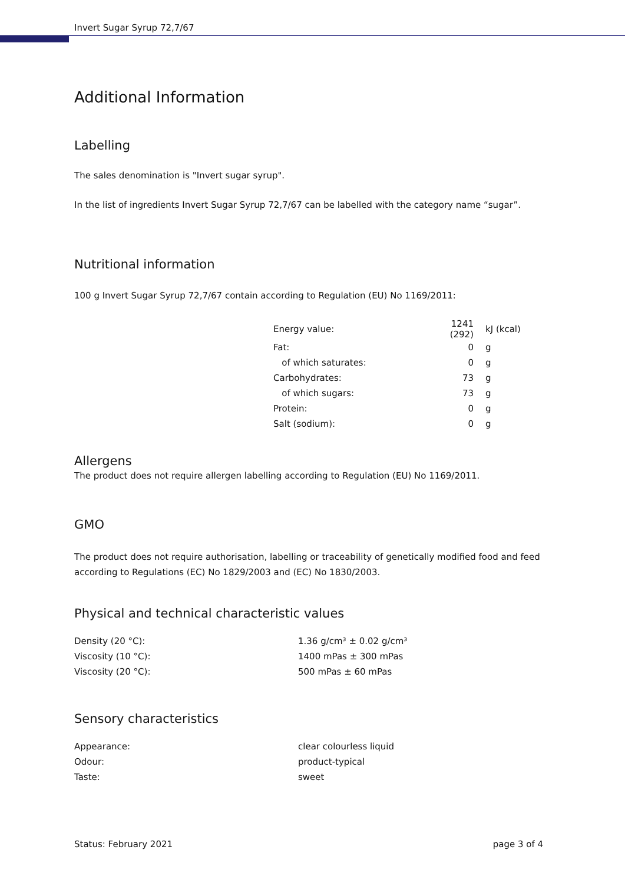Invert Sugar Syrup 72,7/67
Additional Information
Labelling
The sales denomination is "Invert sugar syrup".
In the list of ingredients Invert Sugar Syrup 72,7/67 can be labelled with the category name “sugar”.
Nutritional information
100 g Invert Sugar Syrup 72,7/67 contain according to Regulation (EU) No 1169/2011:
| Energy value: | 1241 (292) | kJ (kcal) |
| Fat: | 0 | g |
| of which saturates: | 0 | g |
| Carbohydrates: | 73 | g |
| of which sugars: | 73 | g |
| Protein: | 0 | g |
| Salt (sodium): | 0 | g |
Allergens
The product does not require allergen labelling according to Regulation (EU) No 1169/2011.
GMO
The product does not require authorisation, labelling or traceability of genetically modified food and feed according to Regulations (EC) No 1829/2003 and (EC) No 1830/2003.
Physical and technical characteristic values
| Density (20 °C): | 1.36 g/cm³ ± 0.02 g/cm³ |
| Viscosity (10 °C): | 1400 mPas ± 300 mPas |
| Viscosity (20 °C): | 500 mPas ± 60 mPas |
Sensory characteristics
| Appearance: | clear colourless liquid |
| Odour: | product-typical |
| Taste: | sweet |
Status: February 2021 page 3 of 4